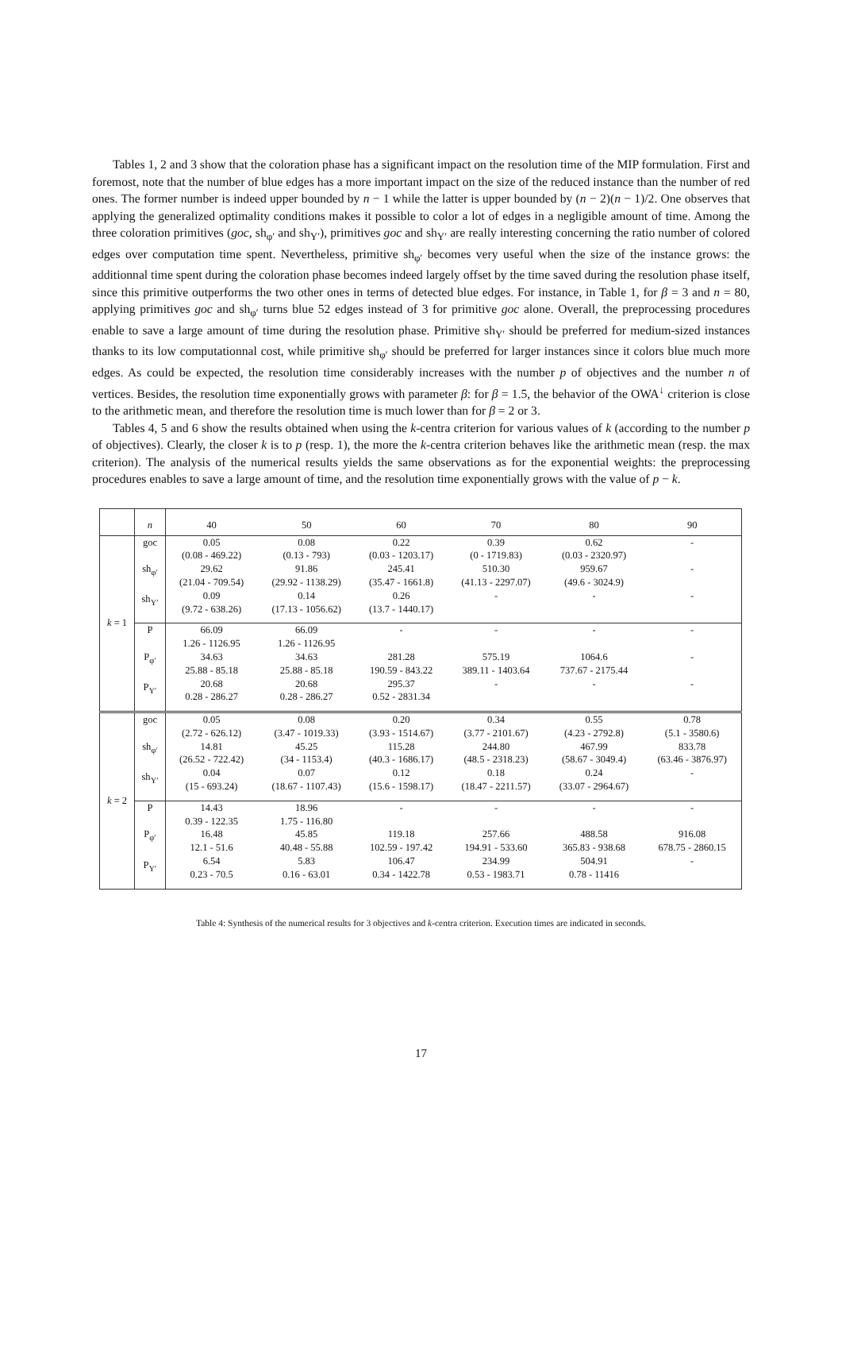Tables 1, 2 and 3 show that the coloration phase has a significant impact on the resolution time of the MIP formulation. First and foremost, note that the number of blue edges has a more important impact on the size of the reduced instance than the number of red ones. The former number is indeed upper bounded by n − 1 while the latter is upper bounded by (n − 2)(n − 1)/2. One observes that applying the generalized optimality conditions makes it possible to color a lot of edges in a negligible amount of time. Among the three coloration primitives (goc, sh<sub>φ′</sub> and sh<sub>Y′</sub>), primitives goc and sh<sub>Y′</sub> are really interesting concerning the ratio number of colored edges over computation time spent. Nevertheless, primitive sh<sub>φ′</sub> becomes very useful when the size of the instance grows: the additionnal time spent during the coloration phase becomes indeed largely offset by the time saved during the resolution phase itself, since this primitive outperforms the two other ones in terms of detected blue edges. For instance, in Table 1, for β = 3 and n = 80, applying primitives goc and sh<sub>φ′</sub> turns blue 52 edges instead of 3 for primitive goc alone. Overall, the preprocessing procedures enable to save a large amount of time during the resolution phase. Primitive sh<sub>Y′</sub> should be preferred for medium-sized instances thanks to its low computationnal cost, while primitive sh<sub>φ′</sub> should be preferred for larger instances since it colors blue much more edges. As could be expected, the resolution time considerably increases with the number p of objectives and the number n of vertices. Besides, the resolution time exponentially grows with parameter β: for β = 1.5, the behavior of the OWA<sup>↓</sup> criterion is close to the arithmetic mean, and therefore the resolution time is much lower than for β = 2 or 3.
Tables 4, 5 and 6 show the results obtained when using the k-centra criterion for various values of k (according to the number p of objectives). Clearly, the closer k is to p (resp. 1), the more the k-centra criterion behaves like the arithmetic mean (resp. the max criterion). The analysis of the numerical results yields the same observations as for the exponential weights: the preprocessing procedures enables to save a large amount of time, and the resolution time exponentially grows with the value of p − k.
| | n | 40 | 50 | 60 | 70 | 80 | 90 |
| k = 1 | goc sh<sub>φ′</sub> sh<sub>Y′</sub> | 0.05 (0.08 - 469.22) 29.62 (21.04 - 709.54) 0.09 (9.72 - 638.26) | 0.08 (0.13 - 793) 91.86 (29.92 - 1138.29) 0.14 (17.13 - 1056.62) | 0.22 (0.03 - 1203.17) 245.41 (35.47 - 1661.8) 0.26 (13.7 - 1440.17) | 0.39 (0 - 1719.83) 510.30 (41.13 - 2297.07) - | 0.62 (0.03 - 2320.97) 959.67 (49.6 - 3024.9) - | - - - |
| | P P<sub>φ′</sub> P<sub>Y′</sub> | 66.09 1.26 - 1126.95 34.63 25.88 - 85.18 20.68 0.28 - 286.27 | 66.09 1.26 - 1126.95 34.63 25.88 - 85.18 20.68 0.28 - 286.27 | - 281.28 190.59 - 843.22 295.37 0.52 - 2831.34 | - 575.19 389.11 - 1403.64 - | - 1064.6 737.67 - 2175.44 - | - - - |
| k = 2 | goc sh<sub>φ′</sub> sh<sub>Y′</sub> | 0.05 (2.72 - 626.12) 14.81 (26.52 - 722.42) 0.04 (15 - 693.24) | 0.08 (3.47 - 1019.33) 45.25 (34 - 1153.4) 0.07 (18.67 - 1107.43) | 0.20 (3.93 - 1514.67) 115.28 (40.3 - 1686.17) 0.12 (15.6 - 1598.17) | 0.34 (3.77 - 2101.67) 244.80 (48.5 - 2318.23) 0.18 (18.47 - 2211.57) | 0.55 (4.23 - 2792.8) 467.99 (58.67 - 3049.4) 0.24 (33.07 - 2964.67) | 0.78 (5.1 - 3580.6) 833.78 (63.46 - 3876.97) - |
| | P P<sub>φ′</sub> P<sub>Y′</sub> | 14.43 0.39 - 122.35 16.48 12.1 - 51.6 6.54 0.23 - 70.5 | 18.96 1.75 - 116.80 45.85 40.48 - 55.88 5.83 0.16 - 63.01 | - 119.18 102.59 - 197.42 106.47 0.34 - 1422.78 | - 257.66 194.91 - 533.60 234.99 0.53 - 1983.71 | - 488.58 365.83 - 938.68 504.91 0.78 - 11416 | - 916.08 678.75 - 2860.15 - |
Table 4: Synthesis of the numerical results for 3 objectives and k-centra criterion. Execution times are indicated in seconds.
17